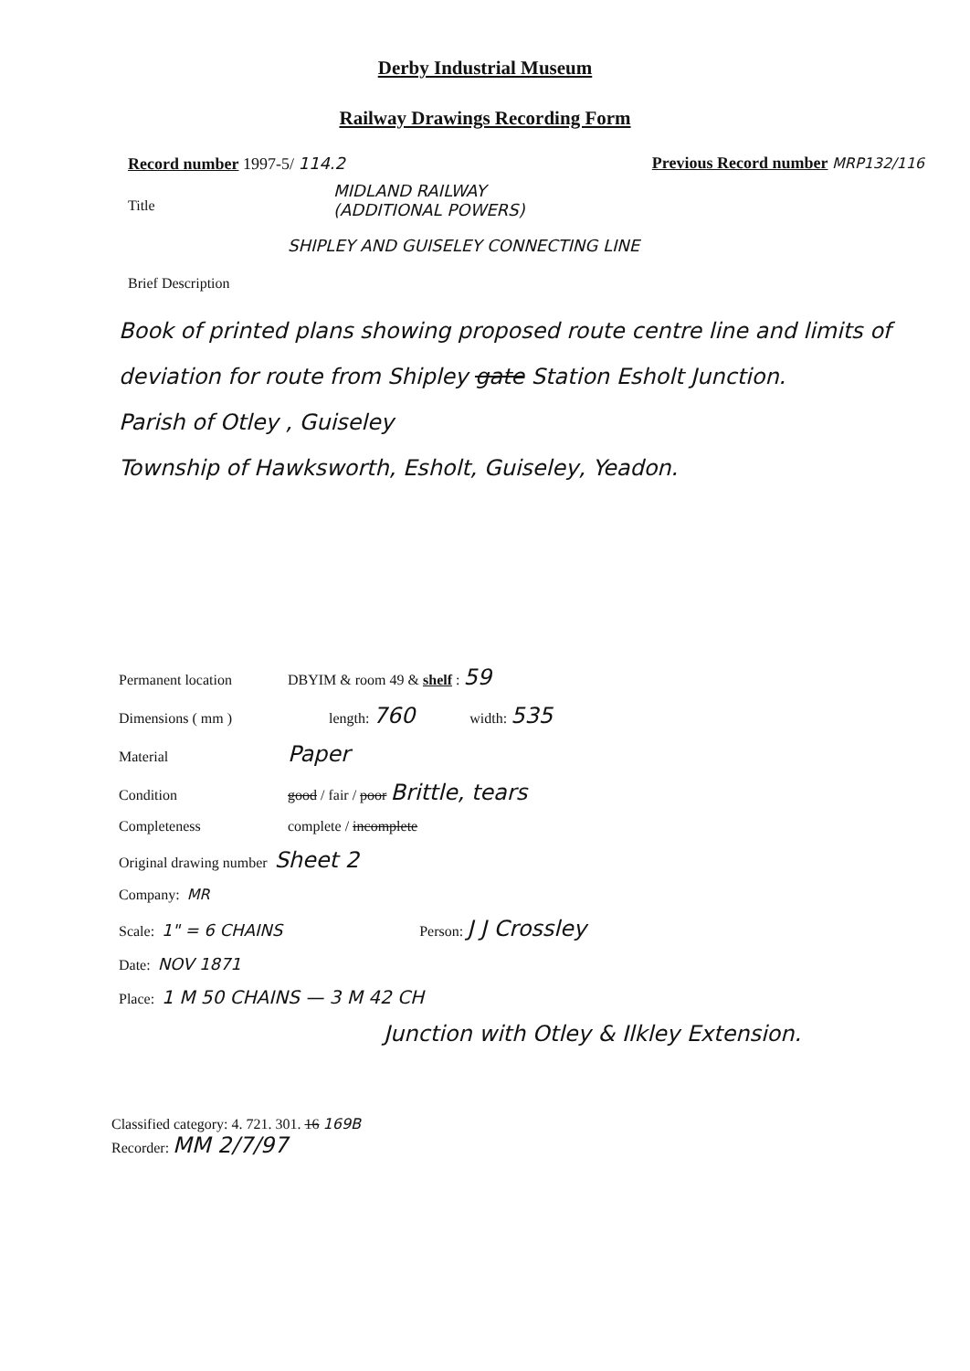Derby Industrial Museum
Railway Drawings Recording Form
Record number 1997-5/ 114.2 Previous Record number MRP132/116
Title
MIDLAND RAILWAY
(ADDITIONAL POWERS)
SHIPLEY AND GUISELEY CONNECTING LINE
Brief Description
Book of printed plans showing proposed route centre line and limits of deviation for route from Shipley gate Station Esholt Junction.
Parish of Otley , Guiseley
Township of Hawksworth, Esholt, Guiseley, Yeadon.
Permanent location DBYIM & room 49 & shelf : 59
Dimensions ( mm ) length: 760 width: 535
Material Paper
Condition good / fair / poor Brittle, tears
Completeness complete / incomplete
Original drawing number Sheet 2
Company: MR
Scale: 1" = 6 CHAINS Person: J J Crossley
Date: NOV 1871
Place: 1 M 50 CHAINS — 3 M 42 CH
Junction with Otley & Ilkley Extension.
Classified category: 4. 721. 301. 16 169B
Recorder: MM 2/7/97